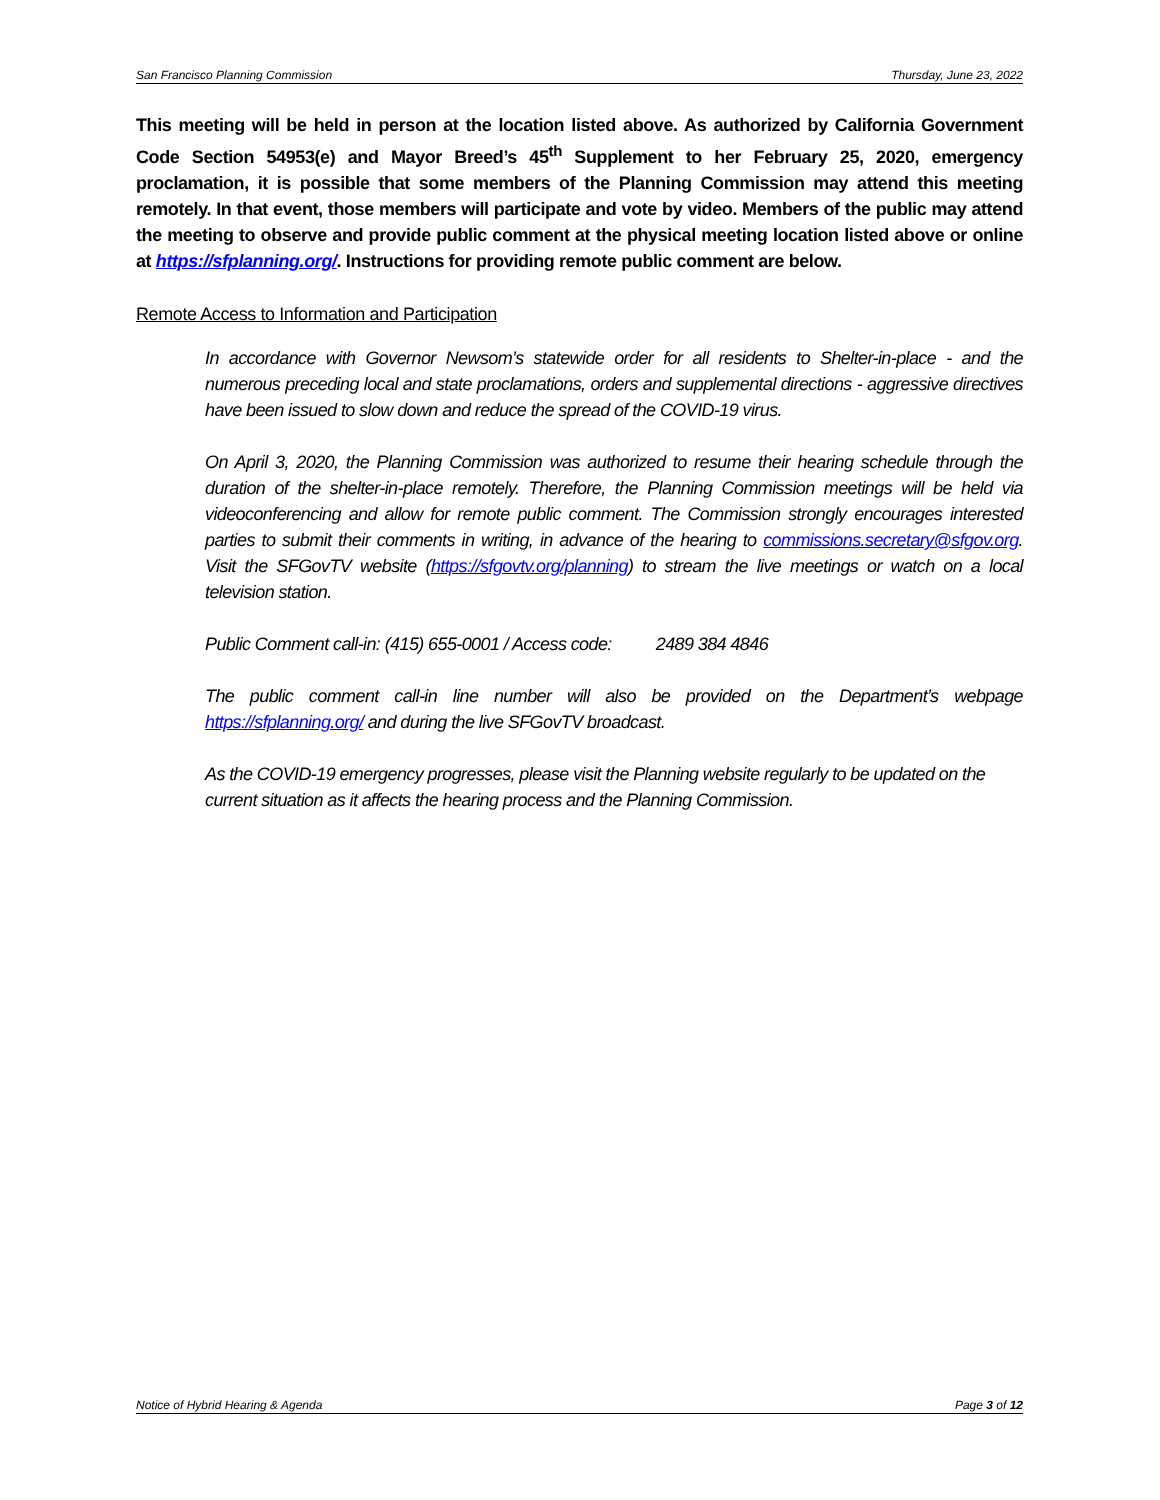San Francisco Planning Commission Thursday, June 23, 2022
This meeting will be held in person at the location listed above. As authorized by California Government Code Section 54953(e) and Mayor Breed’s 45<sup>th</sup> Supplement to her February 25, 2020, emergency proclamation, it is possible that some members of the Planning Commission may attend this meeting remotely. In that event, those members will participate and vote by video. Members of the public may attend the meeting to observe and provide public comment at the physical meeting location listed above or online at https://sfplanning.org/. Instructions for providing remote public comment are below.
Remote Access to Information and Participation
In accordance with Governor Newsom’s statewide order for all residents to Shelter-in-place - and the numerous preceding local and state proclamations, orders and supplemental directions - aggressive directives have been issued to slow down and reduce the spread of the COVID-19 virus.
On April 3, 2020, the Planning Commission was authorized to resume their hearing schedule through the duration of the shelter-in-place remotely. Therefore, the Planning Commission meetings will be held via videoconferencing and allow for remote public comment. The Commission strongly encourages interested parties to submit their comments in writing, in advance of the hearing to commissions.secretary@sfgov.org. Visit the SFGovTV website (https://sfgovtv.org/planning) to stream the live meetings or watch on a local television station.
Public Comment call-in: (415) 655-0001 / Access code: 2489 384 4846
The public comment call-in line number will also be provided on the Department’s webpage https://sfplanning.org/ and during the live SFGovTV broadcast.
As the COVID-19 emergency progresses, please visit the Planning website regularly to be updated on the current situation as it affects the hearing process and the Planning Commission.
Notice of Hybrid Hearing & Agenda Page 3 of 12